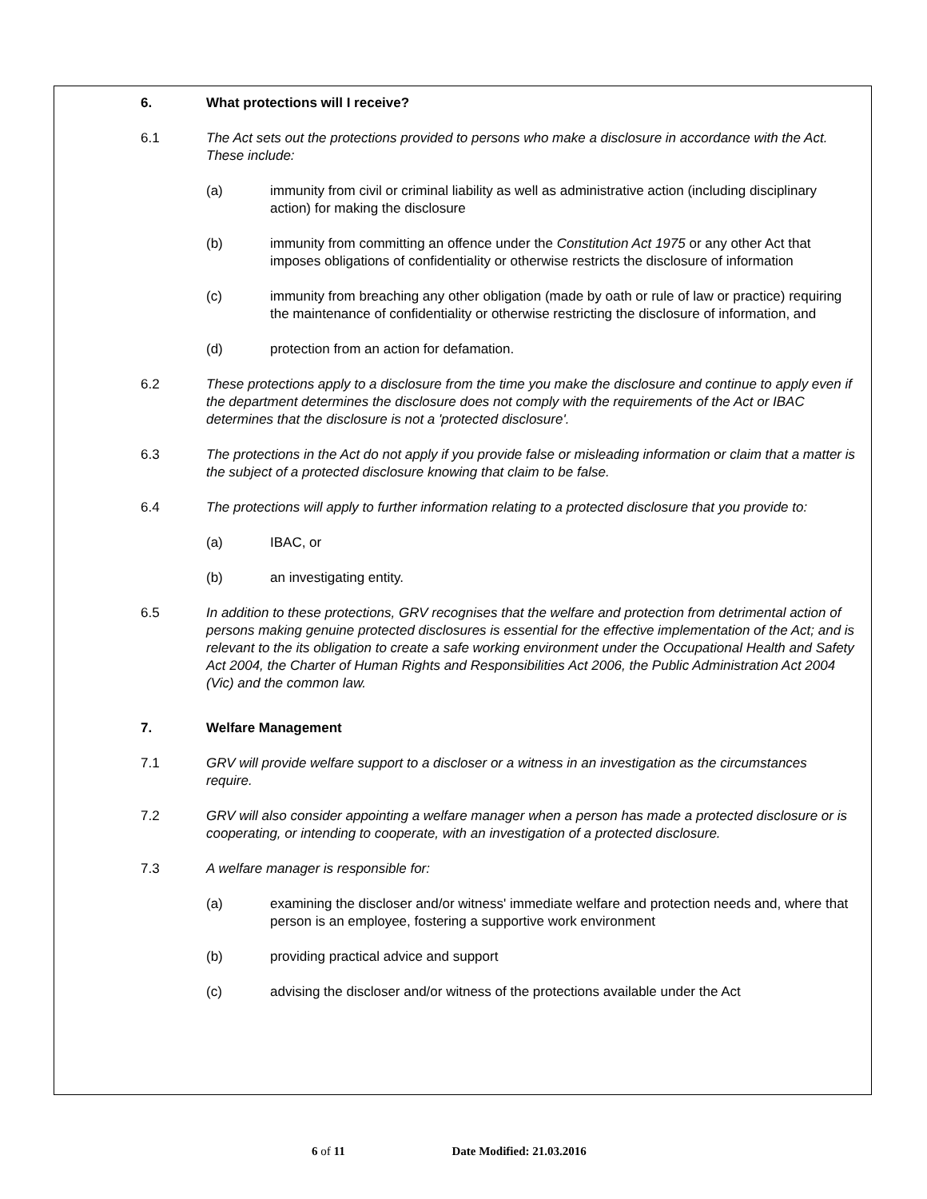6. What protections will I receive?
6.1 The Act sets out the protections provided to persons who make a disclosure in accordance with the Act. These include:
(a) immunity from civil or criminal liability as well as administrative action (including disciplinary action) for making the disclosure
(b) immunity from committing an offence under the Constitution Act 1975 or any other Act that imposes obligations of confidentiality or otherwise restricts the disclosure of information
(c) immunity from breaching any other obligation (made by oath or rule of law or practice) requiring the maintenance of confidentiality or otherwise restricting the disclosure of information, and
(d) protection from an action for defamation.
6.2 These protections apply to a disclosure from the time you make the disclosure and continue to apply even if the department determines the disclosure does not comply with the requirements of the Act or IBAC determines that the disclosure is not a 'protected disclosure'.
6.3 The protections in the Act do not apply if you provide false or misleading information or claim that a matter is the subject of a protected disclosure knowing that claim to be false.
6.4 The protections will apply to further information relating to a protected disclosure that you provide to:
(a) IBAC, or
(b) an investigating entity.
6.5 In addition to these protections, GRV recognises that the welfare and protection from detrimental action of persons making genuine protected disclosures is essential for the effective implementation of the Act; and is relevant to the its obligation to create a safe working environment under the Occupational Health and Safety Act 2004, the Charter of Human Rights and Responsibilities Act 2006, the Public Administration Act 2004 (Vic) and the common law.
7. Welfare Management
7.1 GRV will provide welfare support to a discloser or a witness in an investigation as the circumstances require.
7.2 GRV will also consider appointing a welfare manager when a person has made a protected disclosure or is cooperating, or intending to cooperate, with an investigation of a protected disclosure.
7.3 A welfare manager is responsible for:
(a) examining the discloser and/or witness' immediate welfare and protection needs and, where that person is an employee, fostering a supportive work environment
(b) providing practical advice and support
(c) advising the discloser and/or witness of the protections available under the Act
6 of 11 Date Modified: 21.03.2016